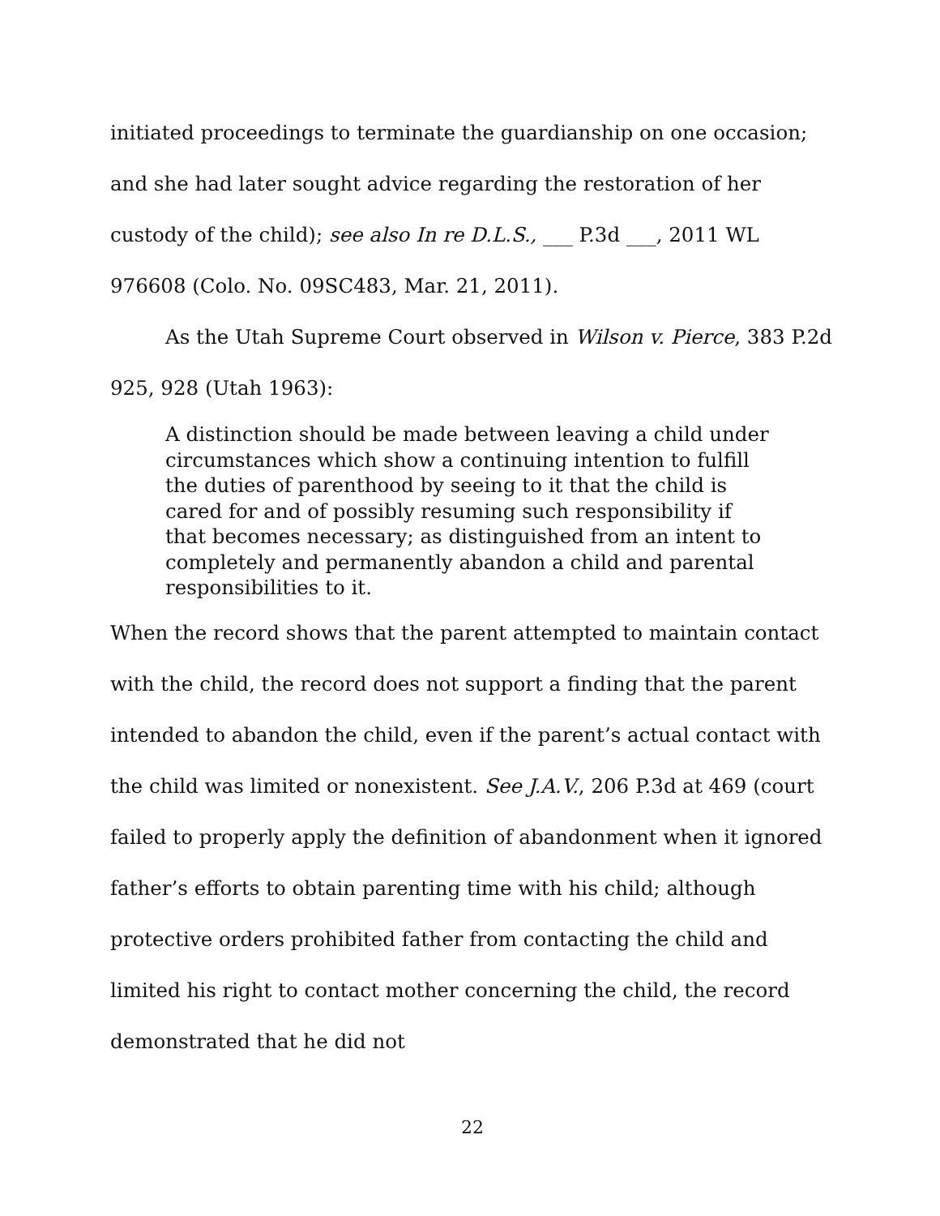initiated proceedings to terminate the guardianship on one occasion; and she had later sought advice regarding the restoration of her custody of the child); see also In re D.L.S., ___ P.3d ___, 2011 WL 976608 (Colo. No. 09SC483, Mar. 21, 2011).
As the Utah Supreme Court observed in Wilson v. Pierce, 383 P.2d 925, 928 (Utah 1963):
A distinction should be made between leaving a child under circumstances which show a continuing intention to fulfill the duties of parenthood by seeing to it that the child is cared for and of possibly resuming such responsibility if that becomes necessary; as distinguished from an intent to completely and permanently abandon a child and parental responsibilities to it.
When the record shows that the parent attempted to maintain contact with the child, the record does not support a finding that the parent intended to abandon the child, even if the parent’s actual contact with the child was limited or nonexistent. See J.A.V., 206 P.3d at 469 (court failed to properly apply the definition of abandonment when it ignored father’s efforts to obtain parenting time with his child; although protective orders prohibited father from contacting the child and limited his right to contact mother concerning the child, the record demonstrated that he did not
22